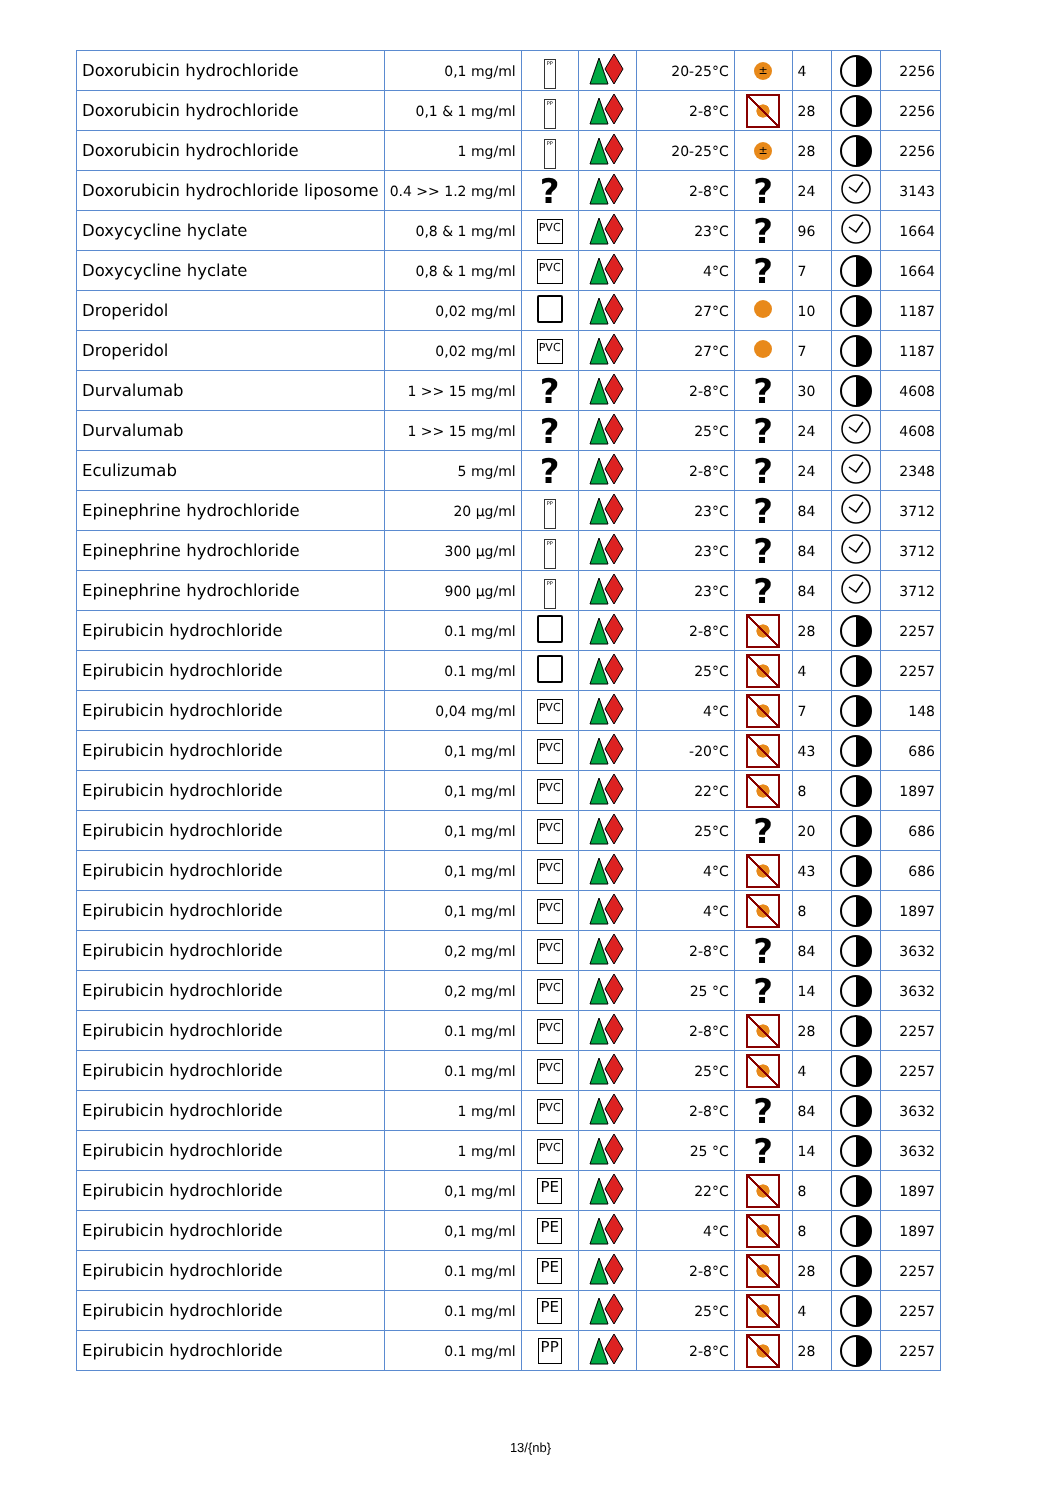| Doxorubicin hydrochloride | 0,1 mg/ml | PP | | 20-25°C | ± | 4 | | 2256 |
| Doxorubicin hydrochloride | 0,1 & 1 mg/ml | PP | | 2-8°C | | 28 | | 2256 |
| Doxorubicin hydrochloride | 1 mg/ml | PP | | 20-25°C | ± | 28 | | 2256 |
| Doxorubicin hydrochloride liposome | 0.4 >> 1.2 mg/ml | ? | | 2-8°C | ? | 24 | | 3143 |
| Doxycycline hyclate | 0,8 & 1 mg/ml | PVC | | 23°C | ? | 96 | | 1664 |
| Doxycycline hyclate | 0,8 & 1 mg/ml | PVC | | 4°C | ? | 7 | | 1664 |
| Droperidol | 0,02 mg/ml | | | 27°C | | 10 | | 1187 |
| Droperidol | 0,02 mg/ml | PVC | | 27°C | | 7 | | 1187 |
| Durvalumab | 1 >> 15 mg/ml | ? | | 2-8°C | ? | 30 | | 4608 |
| Durvalumab | 1 >> 15 mg/ml | ? | | 25°C | ? | 24 | | 4608 |
| Eculizumab | 5 mg/ml | ? | | 2-8°C | ? | 24 | | 2348 |
| Epinephrine hydrochloride | 20 µg/ml | PP | | 23°C | ? | 84 | | 3712 |
| Epinephrine hydrochloride | 300 µg/ml | PP | | 23°C | ? | 84 | | 3712 |
| Epinephrine hydrochloride | 900 µg/ml | PP | | 23°C | ? | 84 | | 3712 |
| Epirubicin hydrochloride | 0.1 mg/ml | | | 2-8°C | | 28 | | 2257 |
| Epirubicin hydrochloride | 0.1 mg/ml | | | 25°C | | 4 | | 2257 |
| Epirubicin hydrochloride | 0,04 mg/ml | PVC | | 4°C | | 7 | | 148 |
| Epirubicin hydrochloride | 0,1 mg/ml | PVC | | -20°C | | 43 | | 686 |
| Epirubicin hydrochloride | 0,1 mg/ml | PVC | | 22°C | | 8 | | 1897 |
| Epirubicin hydrochloride | 0,1 mg/ml | PVC | | 25°C | ? | 20 | | 686 |
| Epirubicin hydrochloride | 0,1 mg/ml | PVC | | 4°C | | 43 | | 686 |
| Epirubicin hydrochloride | 0,1 mg/ml | PVC | | 4°C | | 8 | | 1897 |
| Epirubicin hydrochloride | 0,2 mg/ml | PVC | | 2-8°C | ? | 84 | | 3632 |
| Epirubicin hydrochloride | 0,2 mg/ml | PVC | | 25 °C | ? | 14 | | 3632 |
| Epirubicin hydrochloride | 0.1 mg/ml | PVC | | 2-8°C | | 28 | | 2257 |
| Epirubicin hydrochloride | 0.1 mg/ml | PVC | | 25°C | | 4 | | 2257 |
| Epirubicin hydrochloride | 1 mg/ml | PVC | | 2-8°C | ? | 84 | | 3632 |
| Epirubicin hydrochloride | 1 mg/ml | PVC | | 25 °C | ? | 14 | | 3632 |
| Epirubicin hydrochloride | 0,1 mg/ml | PE | | 22°C | | 8 | | 1897 |
| Epirubicin hydrochloride | 0,1 mg/ml | PE | | 4°C | | 8 | | 1897 |
| Epirubicin hydrochloride | 0.1 mg/ml | PE | | 2-8°C | | 28 | | 2257 |
| Epirubicin hydrochloride | 0.1 mg/ml | PE | | 25°C | | 4 | | 2257 |
| Epirubicin hydrochloride | 0.1 mg/ml | PP | | 2-8°C | | 28 | | 2257 |
13/{nb}